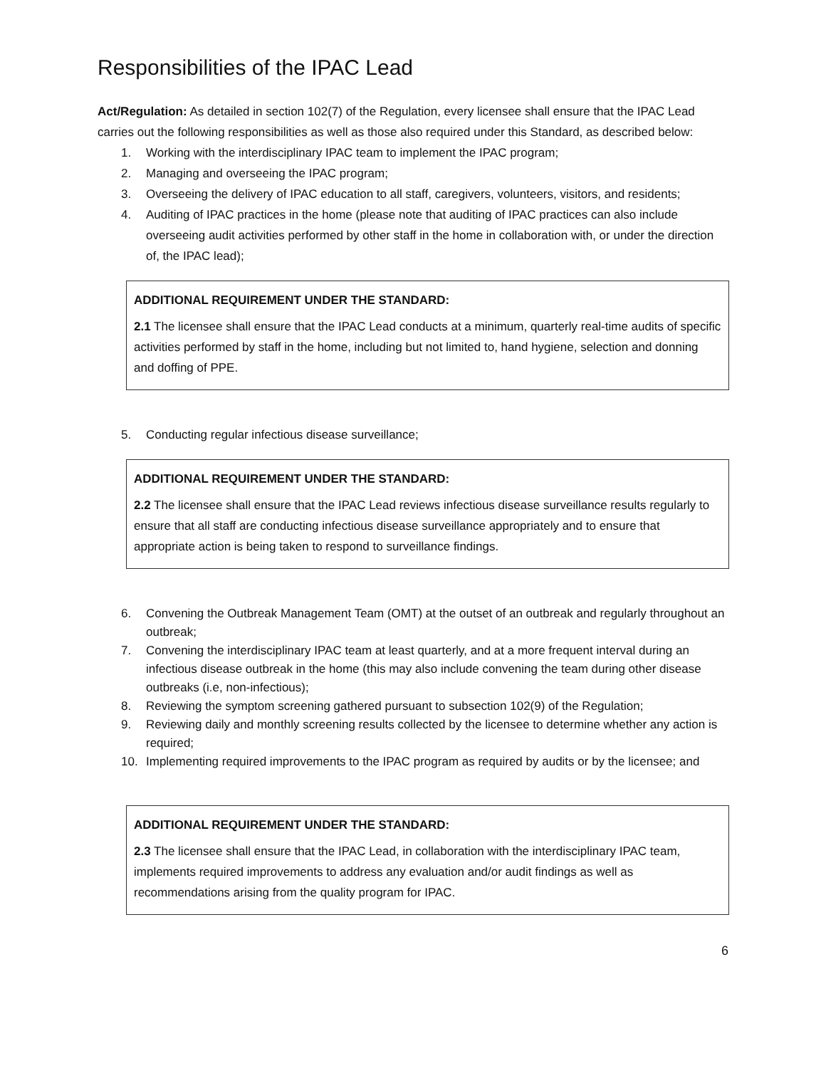Responsibilities of the IPAC Lead
Act/Regulation: As detailed in section 102(7) of the Regulation, every licensee shall ensure that the IPAC Lead carries out the following responsibilities as well as those also required under this Standard, as described below:
1. Working with the interdisciplinary IPAC team to implement the IPAC program;
2. Managing and overseeing the IPAC program;
3. Overseeing the delivery of IPAC education to all staff, caregivers, volunteers, visitors, and residents;
4. Auditing of IPAC practices in the home (please note that auditing of IPAC practices can also include overseeing audit activities performed by other staff in the home in collaboration with, or under the direction of, the IPAC lead);
ADDITIONAL REQUIREMENT UNDER THE STANDARD:
2.1 The licensee shall ensure that the IPAC Lead conducts at a minimum, quarterly real-time audits of specific activities performed by staff in the home, including but not limited to, hand hygiene, selection and donning and doffing of PPE.
5. Conducting regular infectious disease surveillance;
ADDITIONAL REQUIREMENT UNDER THE STANDARD:
2.2 The licensee shall ensure that the IPAC Lead reviews infectious disease surveillance results regularly to ensure that all staff are conducting infectious disease surveillance appropriately and to ensure that appropriate action is being taken to respond to surveillance findings.
6. Convening the Outbreak Management Team (OMT) at the outset of an outbreak and regularly throughout an outbreak;
7. Convening the interdisciplinary IPAC team at least quarterly, and at a more frequent interval during an infectious disease outbreak in the home (this may also include convening the team during other disease outbreaks (i.e, non-infectious);
8. Reviewing the symptom screening gathered pursuant to subsection 102(9) of the Regulation;
9. Reviewing daily and monthly screening results collected by the licensee to determine whether any action is required;
10. Implementing required improvements to the IPAC program as required by audits or by the licensee; and
ADDITIONAL REQUIREMENT UNDER THE STANDARD:
2.3 The licensee shall ensure that the IPAC Lead, in collaboration with the interdisciplinary IPAC team, implements required improvements to address any evaluation and/or audit findings as well as recommendations arising from the quality program for IPAC.
6